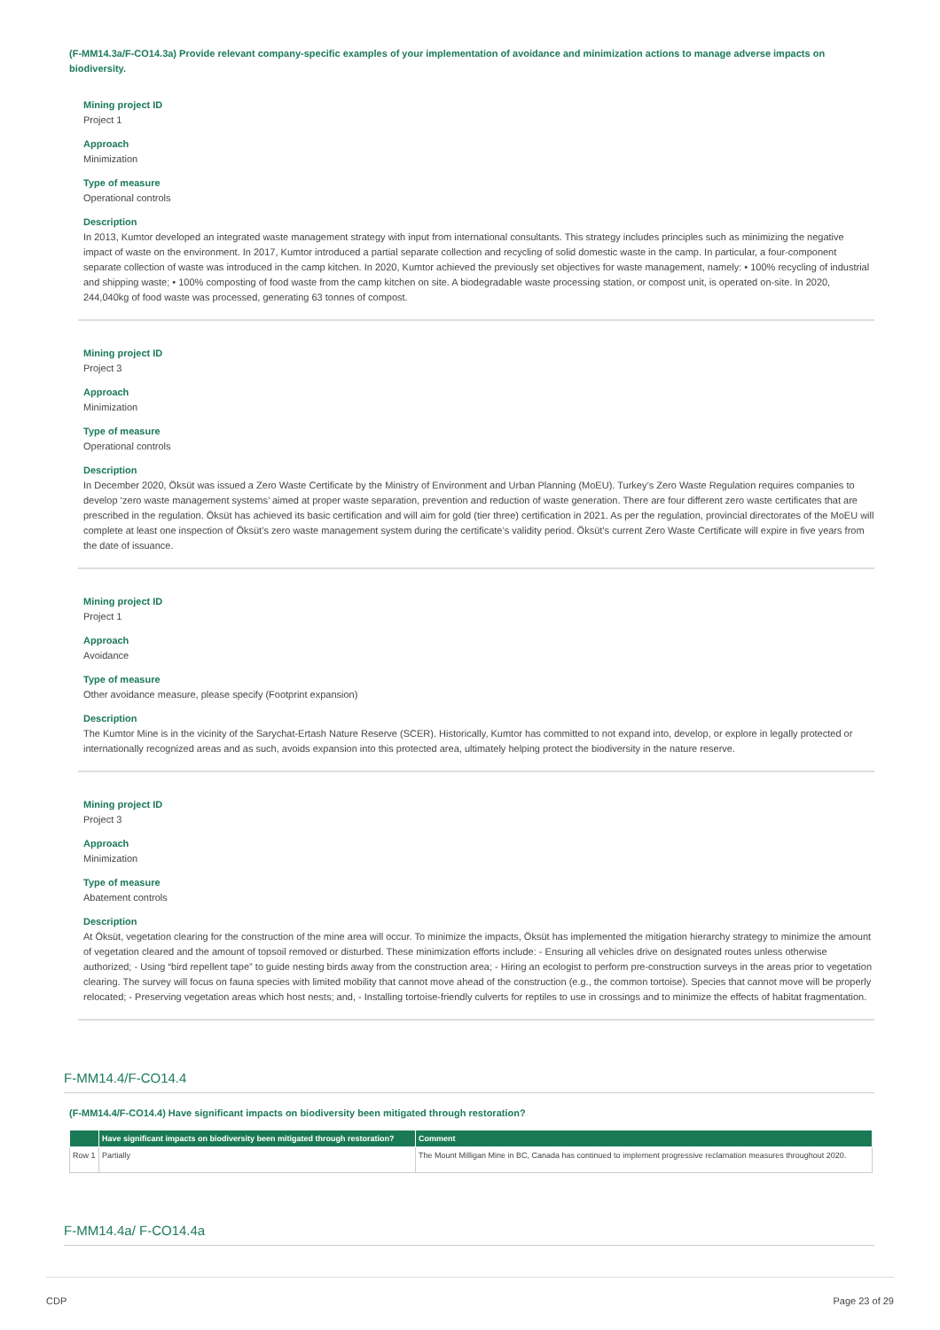(F-MM14.3a/F-CO14.3a) Provide relevant company-specific examples of your implementation of avoidance and minimization actions to manage adverse impacts on biodiversity.
Mining project ID
Project 1
Approach
Minimization
Type of measure
Operational controls
Description
In 2013, Kumtor developed an integrated waste management strategy with input from international consultants. This strategy includes principles such as minimizing the negative impact of waste on the environment. In 2017, Kumtor introduced a partial separate collection and recycling of solid domestic waste in the camp. In particular, a four-component separate collection of waste was introduced in the camp kitchen. In 2020, Kumtor achieved the previously set objectives for waste management, namely: • 100% recycling of industrial and shipping waste; • 100% composting of food waste from the camp kitchen on site. A biodegradable waste processing station, or compost unit, is operated on-site. In 2020, 244,040kg of food waste was processed, generating 63 tonnes of compost.
Mining project ID
Project 3
Approach
Minimization
Type of measure
Operational controls
Description
In December 2020, Öksüt was issued a Zero Waste Certificate by the Ministry of Environment and Urban Planning (MoEU). Turkey’s Zero Waste Regulation requires companies to develop ‘zero waste management systems’ aimed at proper waste separation, prevention and reduction of waste generation. There are four different zero waste certificates that are prescribed in the regulation. Öksüt has achieved its basic certification and will aim for gold (tier three) certification in 2021. As per the regulation, provincial directorates of the MoEU will complete at least one inspection of Öksüt’s zero waste management system during the certificate’s validity period. Öksüt’s current Zero Waste Certificate will expire in five years from the date of issuance.
Mining project ID
Project 1
Approach
Avoidance
Type of measure
Other avoidance measure, please specify (Footprint expansion)
Description
The Kumtor Mine is in the vicinity of the Sarychat-Ertash Nature Reserve (SCER). Historically, Kumtor has committed to not expand into, develop, or explore in legally protected or internationally recognized areas and as such, avoids expansion into this protected area, ultimately helping protect the biodiversity in the nature reserve.
Mining project ID
Project 3
Approach
Minimization
Type of measure
Abatement controls
Description
At Öksüt, vegetation clearing for the construction of the mine area will occur. To minimize the impacts, Öksüt has implemented the mitigation hierarchy strategy to minimize the amount of vegetation cleared and the amount of topsoil removed or disturbed. These minimization efforts include: - Ensuring all vehicles drive on designated routes unless otherwise authorized; - Using “bird repellent tape” to guide nesting birds away from the construction area; - Hiring an ecologist to perform pre-construction surveys in the areas prior to vegetation clearing. The survey will focus on fauna species with limited mobility that cannot move ahead of the construction (e.g., the common tortoise). Species that cannot move will be properly relocated; - Preserving vegetation areas which host nests; and, - Installing tortoise-friendly culverts for reptiles to use in crossings and to minimize the effects of habitat fragmentation.
F-MM14.4/F-CO14.4
(F-MM14.4/F-CO14.4) Have significant impacts on biodiversity been mitigated through restoration?
| | Have significant impacts on biodiversity been mitigated through restoration? | Comment |
| --- | --- | --- |
| Row 1 | Partially | The Mount Milligan Mine in BC, Canada has continued to implement progressive reclamation measures throughout 2020. |
F-MM14.4a/ F-CO14.4a
CDP Page 23 of 29